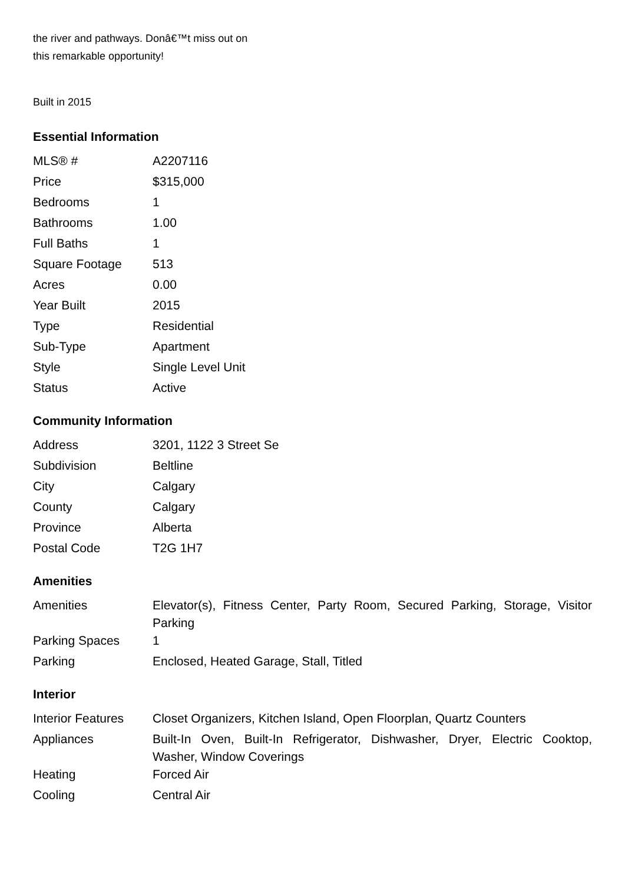the river and pathways. Donâ€™t miss out on
this remarkable opportunity!
Built in 2015
Essential Information
| MLS® # | A2207116 |
| Price | $315,000 |
| Bedrooms | 1 |
| Bathrooms | 1.00 |
| Full Baths | 1 |
| Square Footage | 513 |
| Acres | 0.00 |
| Year Built | 2015 |
| Type | Residential |
| Sub-Type | Apartment |
| Style | Single Level Unit |
| Status | Active |
Community Information
| Address | 3201, 1122 3 Street Se |
| Subdivision | Beltline |
| City | Calgary |
| County | Calgary |
| Province | Alberta |
| Postal Code | T2G 1H7 |
Amenities
| Amenities | Elevator(s), Fitness Center, Party Room, Secured Parking, Storage, Visitor Parking |
| Parking Spaces | 1 |
| Parking | Enclosed, Heated Garage, Stall, Titled |
Interior
| Interior Features | Closet Organizers, Kitchen Island, Open Floorplan, Quartz Counters |
| Appliances | Built-In Oven, Built-In Refrigerator, Dishwasher, Dryer, Electric Cooktop, Washer, Window Coverings |
| Heating | Forced Air |
| Cooling | Central Air |